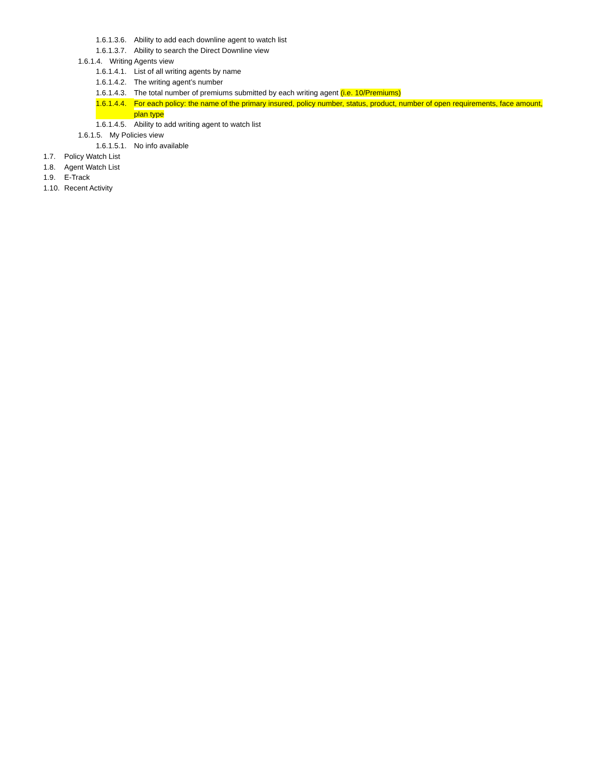1.6.1.3.6. Ability to add each downline agent to watch list
1.6.1.3.7. Ability to search the Direct Downline view
1.6.1.4. Writing Agents view
1.6.1.4.1. List of all writing agents by name
1.6.1.4.2. The writing agent’s number
1.6.1.4.3. The total number of premiums submitted by each writing agent (i.e. 10/Premiums)
1.6.1.4.4. For each policy: the name of the primary insured, policy number, status, product, number of open requirements, face amount, plan type
1.6.1.4.5. Ability to add writing agent to watch list
1.6.1.5. My Policies view
1.6.1.5.1. No info available
1.7. Policy Watch List
1.8. Agent Watch List
1.9. E-Track
1.10. Recent Activity